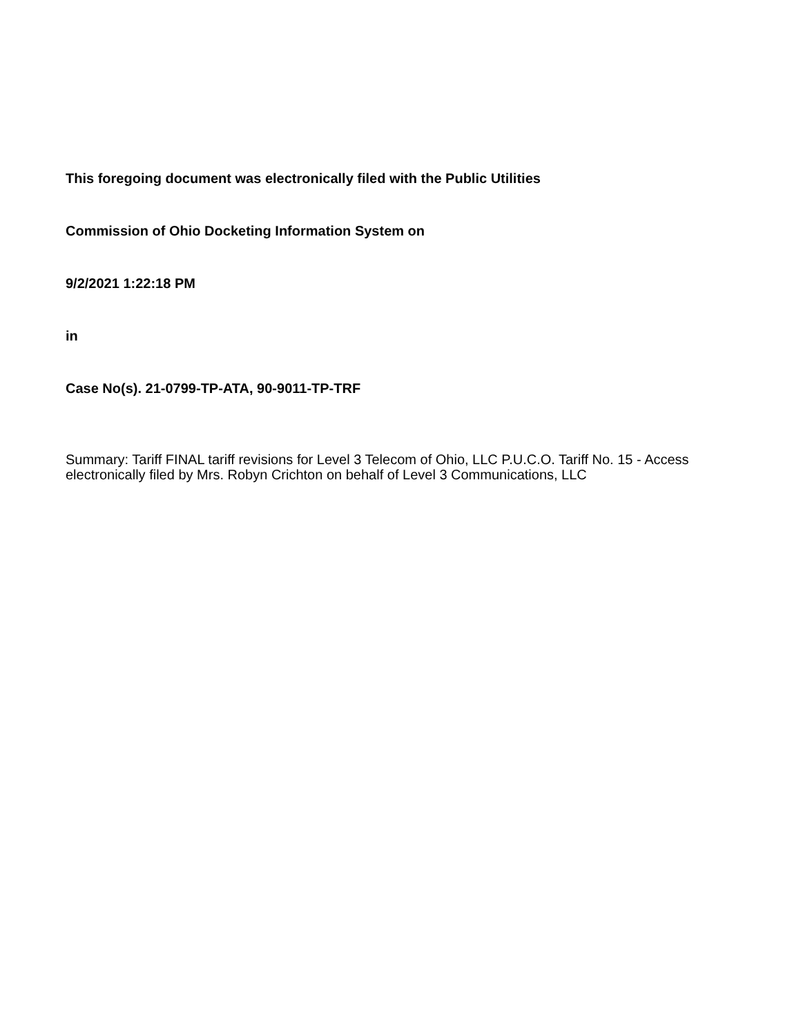This foregoing document was electronically filed with the Public Utilities
Commission of Ohio Docketing Information System on
9/2/2021 1:22:18 PM
in
Case No(s). 21-0799-TP-ATA, 90-9011-TP-TRF
Summary: Tariff FINAL tariff revisions for Level 3 Telecom of Ohio, LLC P.U.C.O. Tariff No. 15 - Access electronically filed by Mrs. Robyn Crichton on behalf of Level 3 Communications, LLC